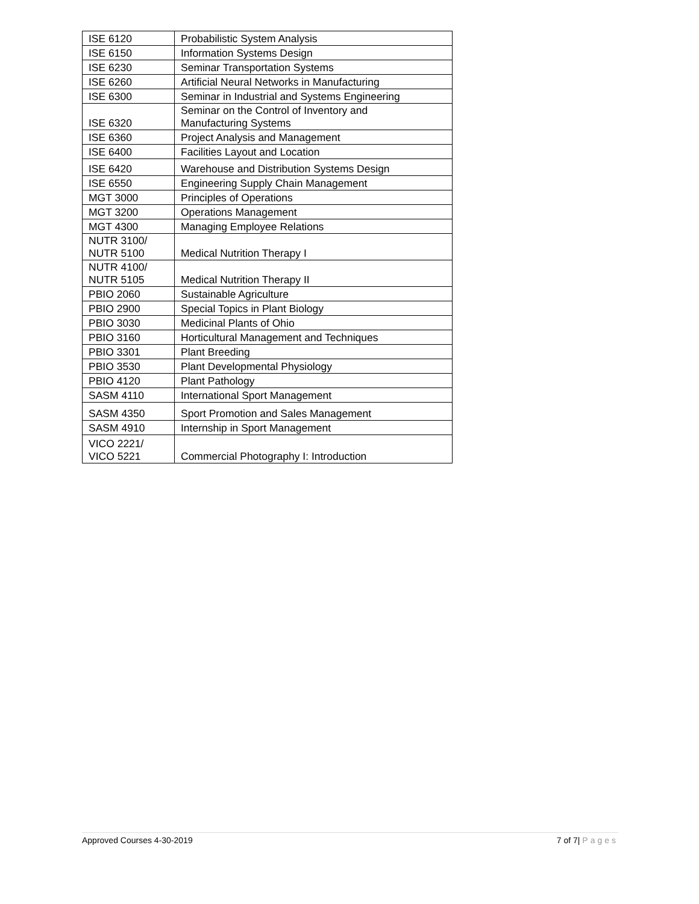| ISE 6120 | Probabilistic System Analysis |
| ISE 6150 | Information Systems Design |
| ISE 6230 | Seminar Transportation Systems |
| ISE 6260 | Artificial Neural Networks in Manufacturing |
| ISE 6300 | Seminar in Industrial and Systems Engineering |
| ISE 6320 | Seminar on the Control of Inventory and Manufacturing Systems |
| ISE 6360 | Project Analysis and Management |
| ISE 6400 | Facilities Layout and Location |
| ISE 6420 | Warehouse and Distribution Systems Design |
| ISE 6550 | Engineering Supply Chain Management |
| MGT 3000 | Principles of Operations |
| MGT 3200 | Operations Management |
| MGT 4300 | Managing Employee Relations |
| NUTR 3100/ NUTR 5100 | Medical Nutrition Therapy I |
| NUTR 4100/ NUTR 5105 | Medical Nutrition Therapy II |
| PBIO 2060 | Sustainable Agriculture |
| PBIO 2900 | Special Topics in Plant Biology |
| PBIO 3030 | Medicinal Plants of Ohio |
| PBIO 3160 | Horticultural Management and Techniques |
| PBIO 3301 | Plant Breeding |
| PBIO 3530 | Plant Developmental Physiology |
| PBIO 4120 | Plant Pathology |
| SASM 4110 | International Sport Management |
| SASM 4350 | Sport Promotion and Sales Management |
| SASM 4910 | Internship in Sport Management |
| VICO 2221/ VICO 5221 | Commercial Photography I: Introduction |
Approved Courses 4-30-2019 7 of 7| Pages